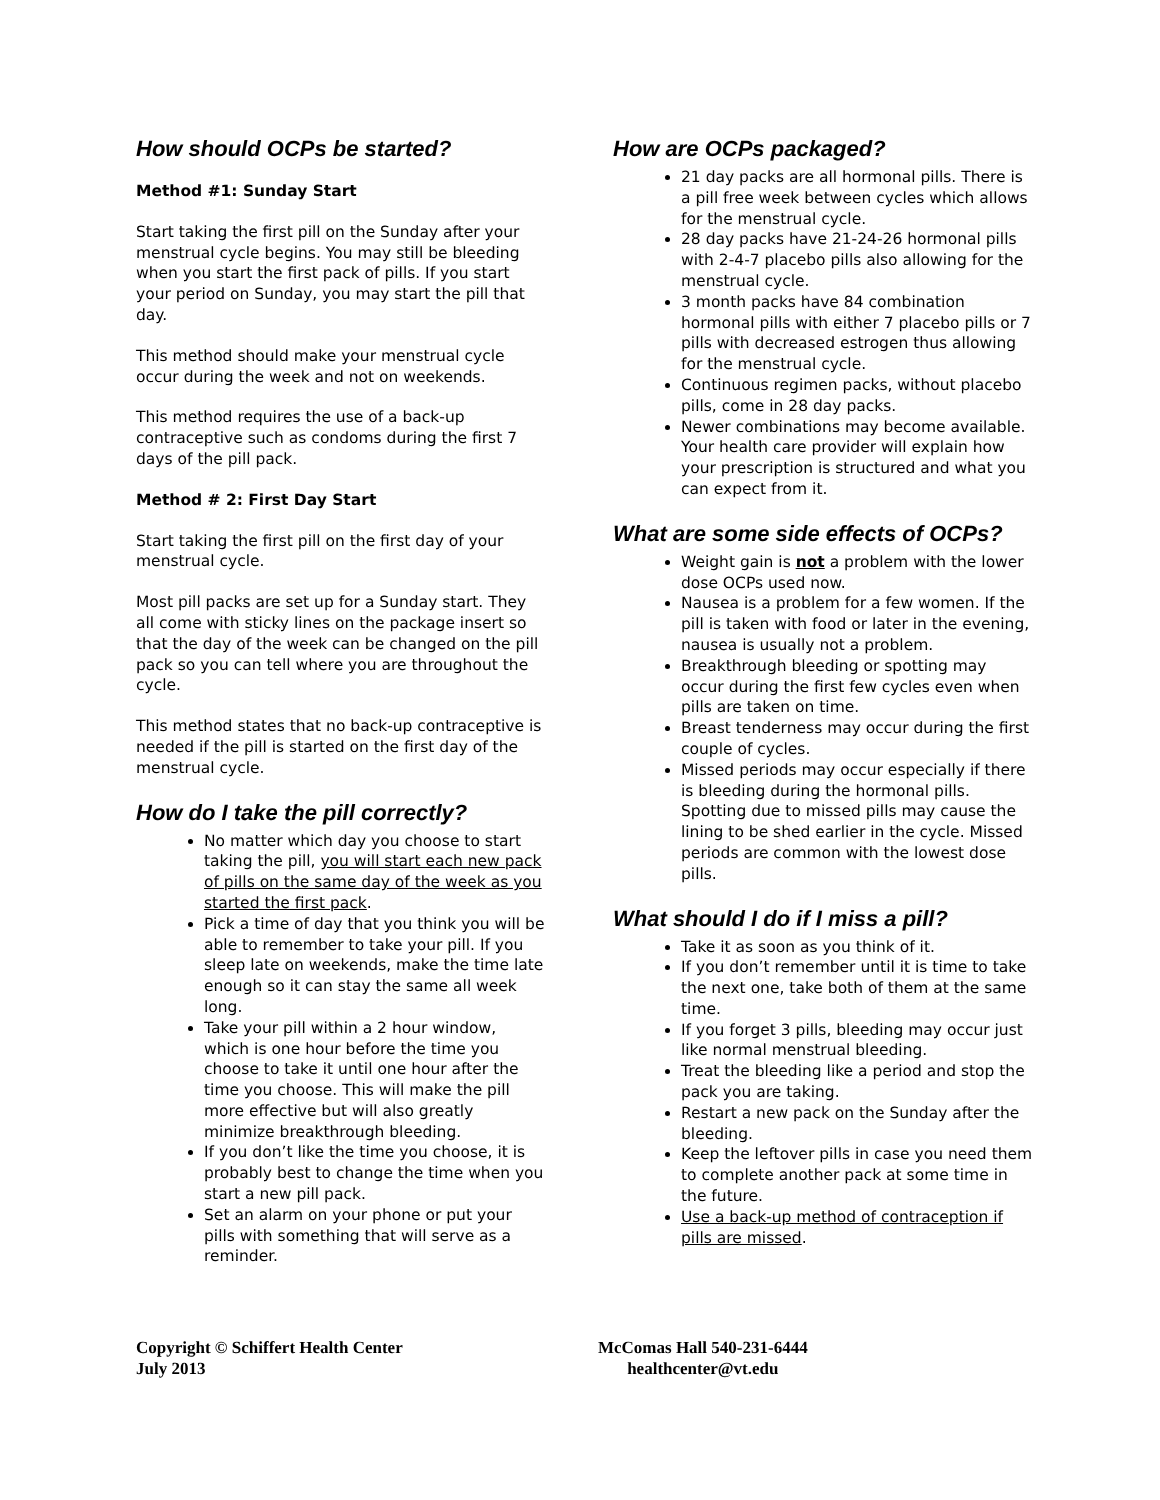How should OCPs be started?
Method #1: Sunday Start
Start taking the first pill on the Sunday after your menstrual cycle begins. You may still be bleeding when you start the first pack of pills. If you start your period on Sunday, you may start the pill that day.
This method should make your menstrual cycle occur during the week and not on weekends.
This method requires the use of a back-up contraceptive such as condoms during the first 7 days of the pill pack.
Method # 2: First Day Start
Start taking the first pill on the first day of your menstrual cycle.
Most pill packs are set up for a Sunday start. They all come with sticky lines on the package insert so that the day of the week can be changed on the pill pack so you can tell where you are throughout the cycle.
This method states that no back-up contraceptive is needed if the pill is started on the first day of the menstrual cycle.
How do I take the pill correctly?
No matter which day you choose to start taking the pill, you will start each new pack of pills on the same day of the week as you started the first pack.
Pick a time of day that you think you will be able to remember to take your pill. If you sleep late on weekends, make the time late enough so it can stay the same all week long.
Take your pill within a 2 hour window, which is one hour before the time you choose to take it until one hour after the time you choose. This will make the pill more effective but will also greatly minimize breakthrough bleeding.
If you don’t like the time you choose, it is probably best to change the time when you start a new pill pack.
Set an alarm on your phone or put your pills with something that will serve as a reminder.
How are OCPs packaged?
21 day packs are all hormonal pills. There is a pill free week between cycles which allows for the menstrual cycle.
28 day packs have 21-24-26 hormonal pills with 2-4-7 placebo pills also allowing for the menstrual cycle.
3 month packs have 84 combination hormonal pills with either 7 placebo pills or 7 pills with decreased estrogen thus allowing for the menstrual cycle.
Continuous regimen packs, without placebo pills, come in 28 day packs.
Newer combinations may become available. Your health care provider will explain how your prescription is structured and what you can expect from it.
What are some side effects of OCPs?
Weight gain is not a problem with the lower dose OCPs used now.
Nausea is a problem for a few women. If the pill is taken with food or later in the evening, nausea is usually not a problem.
Breakthrough bleeding or spotting may occur during the first few cycles even when pills are taken on time.
Breast tenderness may occur during the first couple of cycles.
Missed periods may occur especially if there is bleeding during the hormonal pills. Spotting due to missed pills may cause the lining to be shed earlier in the cycle. Missed periods are common with the lowest dose pills.
What should I do if I miss a pill?
Take it as soon as you think of it.
If you don’t remember until it is time to take the next one, take both of them at the same time.
If you forget 3 pills, bleeding may occur just like normal menstrual bleeding.
Treat the bleeding like a period and stop the pack you are taking.
Restart a new pack on the Sunday after the bleeding.
Keep the leftover pills in case you need them to complete another pack at some time in the future.
Use a back-up method of contraception if pills are missed.
Copyright © Schiffert Health Center
July 2013
McComas Hall 540-231-6444
healthcenter@vt.edu